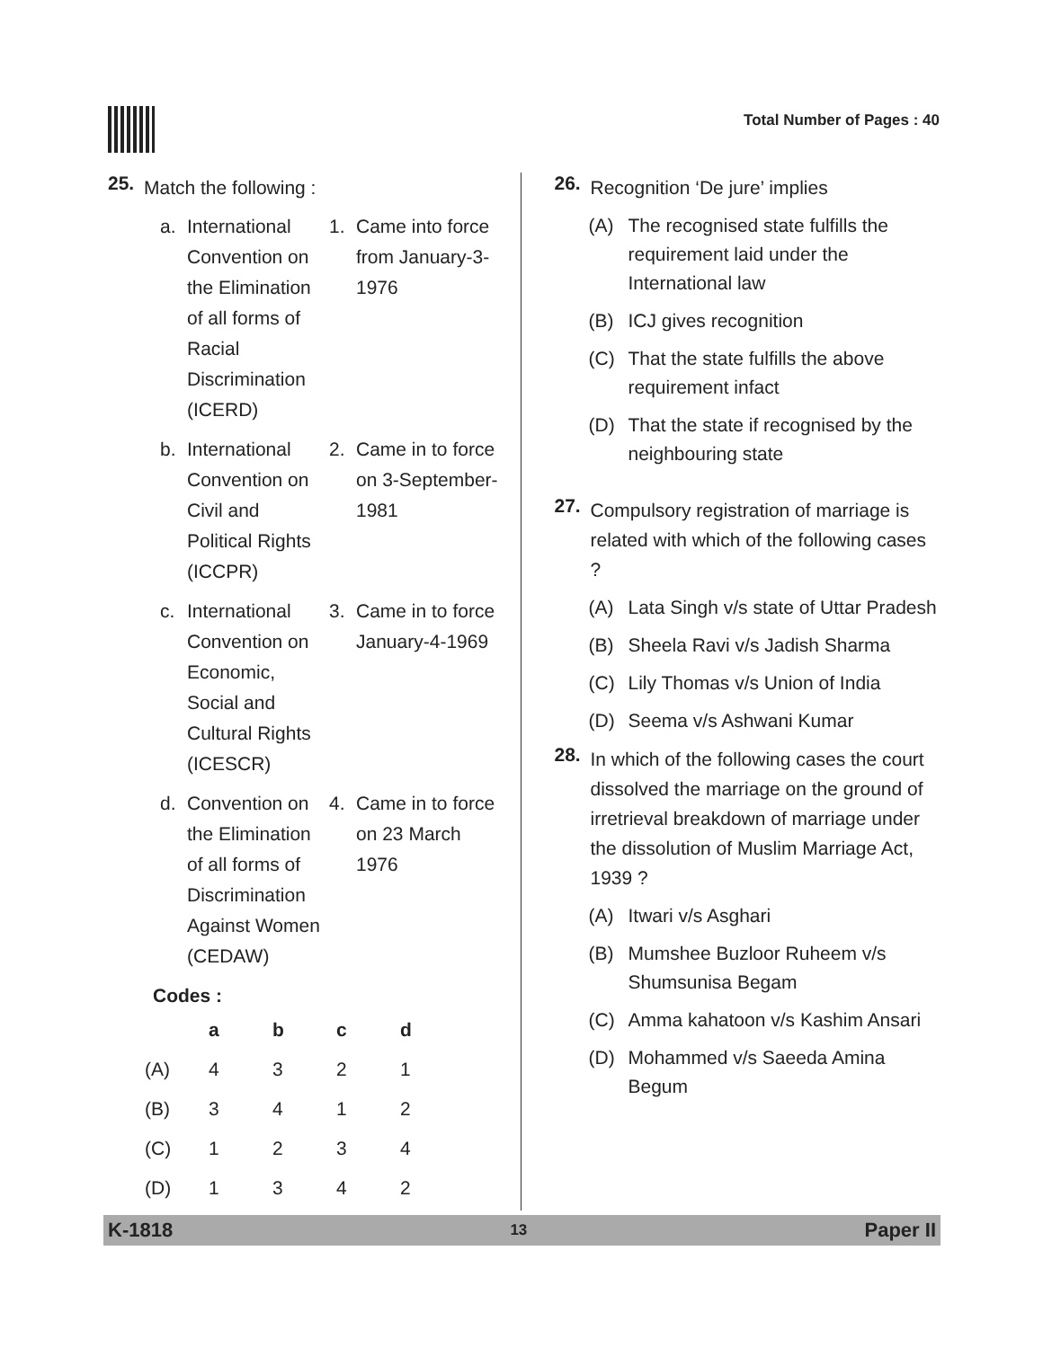Total Number of Pages : 40
25.
Match the following :
a. International Convention on the Elimination of all forms of Racial Discrimination (ICERD) 1. Came into force from January-3-1976
b. International Convention on Civil and Political Rights (ICCPR) 2. Came in to force on 3-September-1981
c. International Convention on Economic, Social and Cultural Rights (ICESCR) 3. Came in to force January-4-1969
d. Convention on the Elimination of all forms of Discrimination Against Women (CEDAW) 4. Came in to force on 23 March 1976
Codes :
| | a | b | c | d |
| --- | --- | --- | --- | --- |
| (A) | 4 | 3 | 2 | 1 |
| (B) | 3 | 4 | 1 | 2 |
| (C) | 1 | 2 | 3 | 4 |
| (D) | 1 | 3 | 4 | 2 |
26.
Recognition ‘De jure’ implies
(A) The recognised state fulfills the requirement laid under the International law
(B) ICJ gives recognition
(C) That the state fulfills the above requirement infact
(D) That the state if recognised by the neighbouring state
27.
Compulsory registration of marriage is related with which of the following cases ?
(A) Lata Singh v/s state of Uttar Pradesh
(B) Sheela Ravi v/s Jadish Sharma
(C) Lily Thomas v/s Union of India
(D) Seema v/s Ashwani Kumar
28.
In which of the following cases the court dissolved the marriage on the ground of irretrieval breakdown of marriage under the dissolution of Muslim Marriage Act, 1939 ?
(A) Itwari v/s Asghari
(B) Mumshee Buzloor Ruheem v/s Shumsunisa Begam
(C) Amma kahatoon v/s Kashim Ansari
(D) Mohammed v/s Saeeda Amina Begum
K-1818 13 Paper II